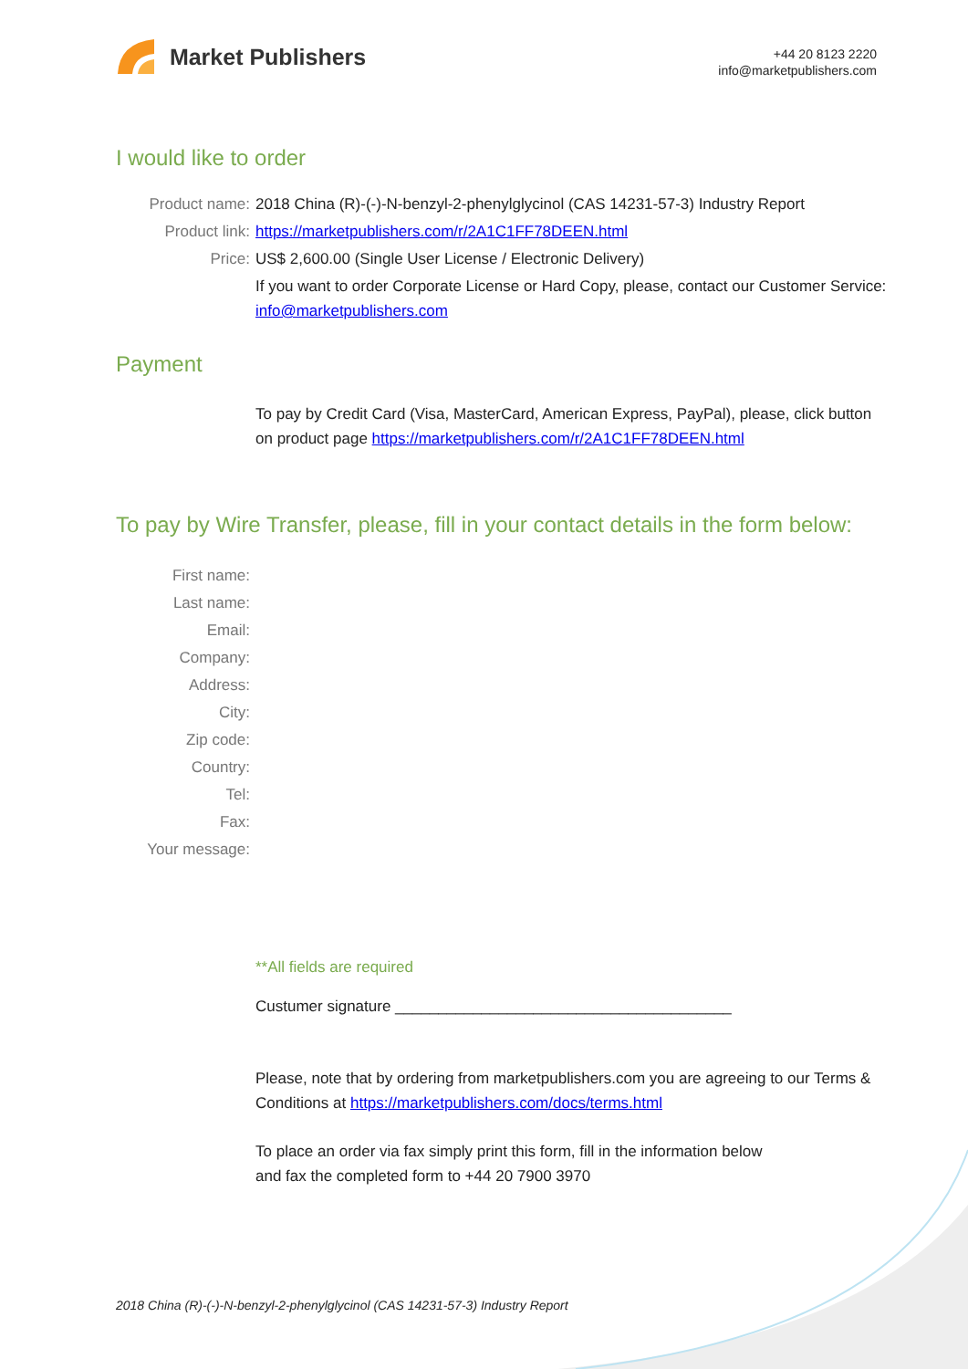Market Publishers
+44 20 8123 2220
info@marketpublishers.com
I would like to order
Product name: 2018 China (R)-(-)-N-benzyl-2-phenylglycinol (CAS 14231-57-3) Industry Report
Product link: https://marketpublishers.com/r/2A1C1FF78DEEN.html
Price: US$ 2,600.00 (Single User License / Electronic Delivery)
If you want to order Corporate License or Hard Copy, please, contact our Customer Service:
info@marketpublishers.com
Payment
To pay by Credit Card (Visa, MasterCard, American Express, PayPal), please, click button on product page https://marketpublishers.com/r/2A1C1FF78DEEN.html
To pay by Wire Transfer, please, fill in your contact details in the form below:
First name:
Last name:
Email:
Company:
Address:
City:
Zip code:
Country:
Tel:
Fax:
Your message:
**All fields are required
Custumer signature _______________________________________
Please, note that by ordering from marketpublishers.com you are agreeing to our Terms & Conditions at https://marketpublishers.com/docs/terms.html
To place an order via fax simply print this form, fill in the information below
and fax the completed form to +44 20 7900 3970
2018 China (R)-(-)-N-benzyl-2-phenylglycinol (CAS 14231-57-3) Industry Report